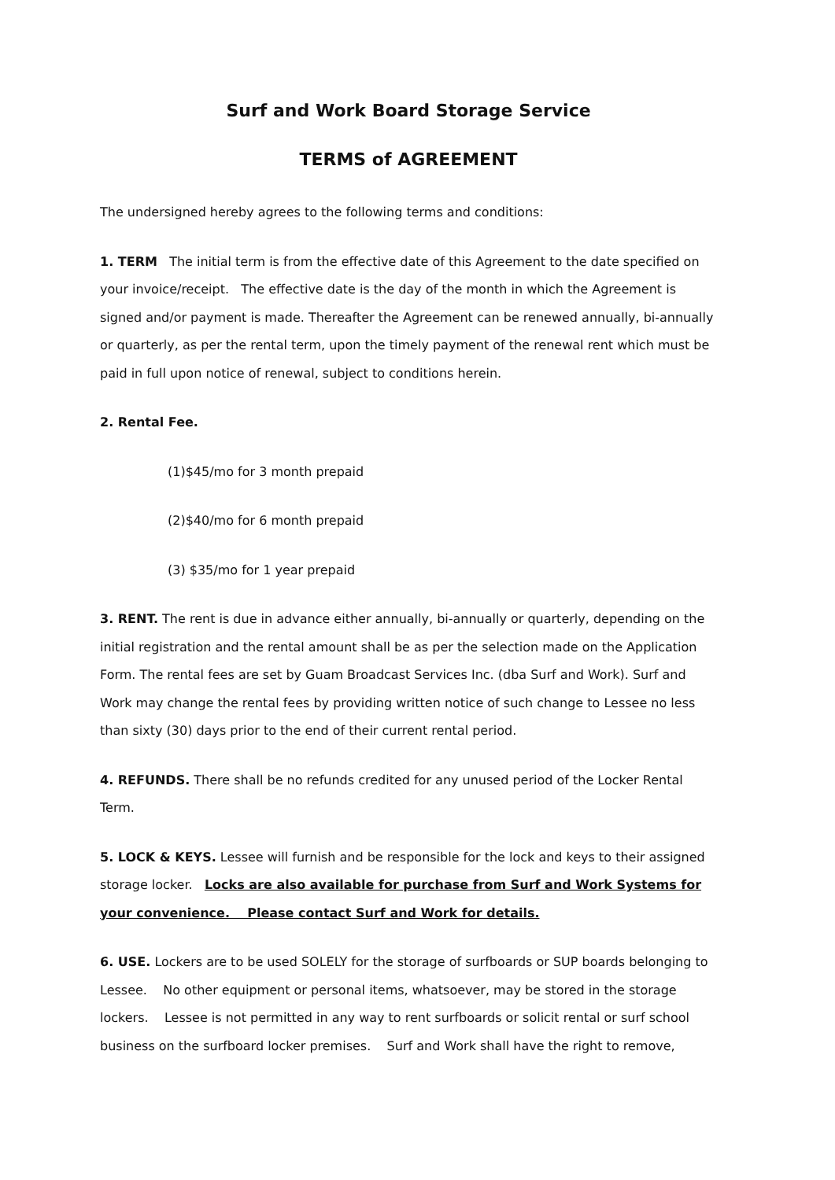Surf and Work Board Storage Service
TERMS of AGREEMENT
The undersigned hereby agrees to the following terms and conditions:
1. TERM The initial term is from the effective date of this Agreement to the date specified on your invoice/receipt. The effective date is the day of the month in which the Agreement is signed and/or payment is made. Thereafter the Agreement can be renewed annually, bi-annually or quarterly, as per the rental term, upon the timely payment of the renewal rent which must be paid in full upon notice of renewal, subject to conditions herein.
2. Rental Fee.
(1)$45/mo for 3 month prepaid
(2)$40/mo for 6 month prepaid
(3) $35/mo for 1 year prepaid
3. RENT. The rent is due in advance either annually, bi-annually or quarterly, depending on the initial registration and the rental amount shall be as per the selection made on the Application Form. The rental fees are set by Guam Broadcast Services Inc. (dba Surf and Work). Surf and Work may change the rental fees by providing written notice of such change to Lessee no less than sixty (30) days prior to the end of their current rental period.
4. REFUNDS. There shall be no refunds credited for any unused period of the Locker Rental Term.
5. LOCK & KEYS. Lessee will furnish and be responsible for the lock and keys to their assigned storage locker. Locks are also available for purchase from Surf and Work Systems for your convenience. Please contact Surf and Work for details.
6. USE. Lockers are to be used SOLELY for the storage of surfboards or SUP boards belonging to Lessee. No other equipment or personal items, whatsoever, may be stored in the storage lockers. Lessee is not permitted in any way to rent surfboards or solicit rental or surf school business on the surfboard locker premises. Surf and Work shall have the right to remove,